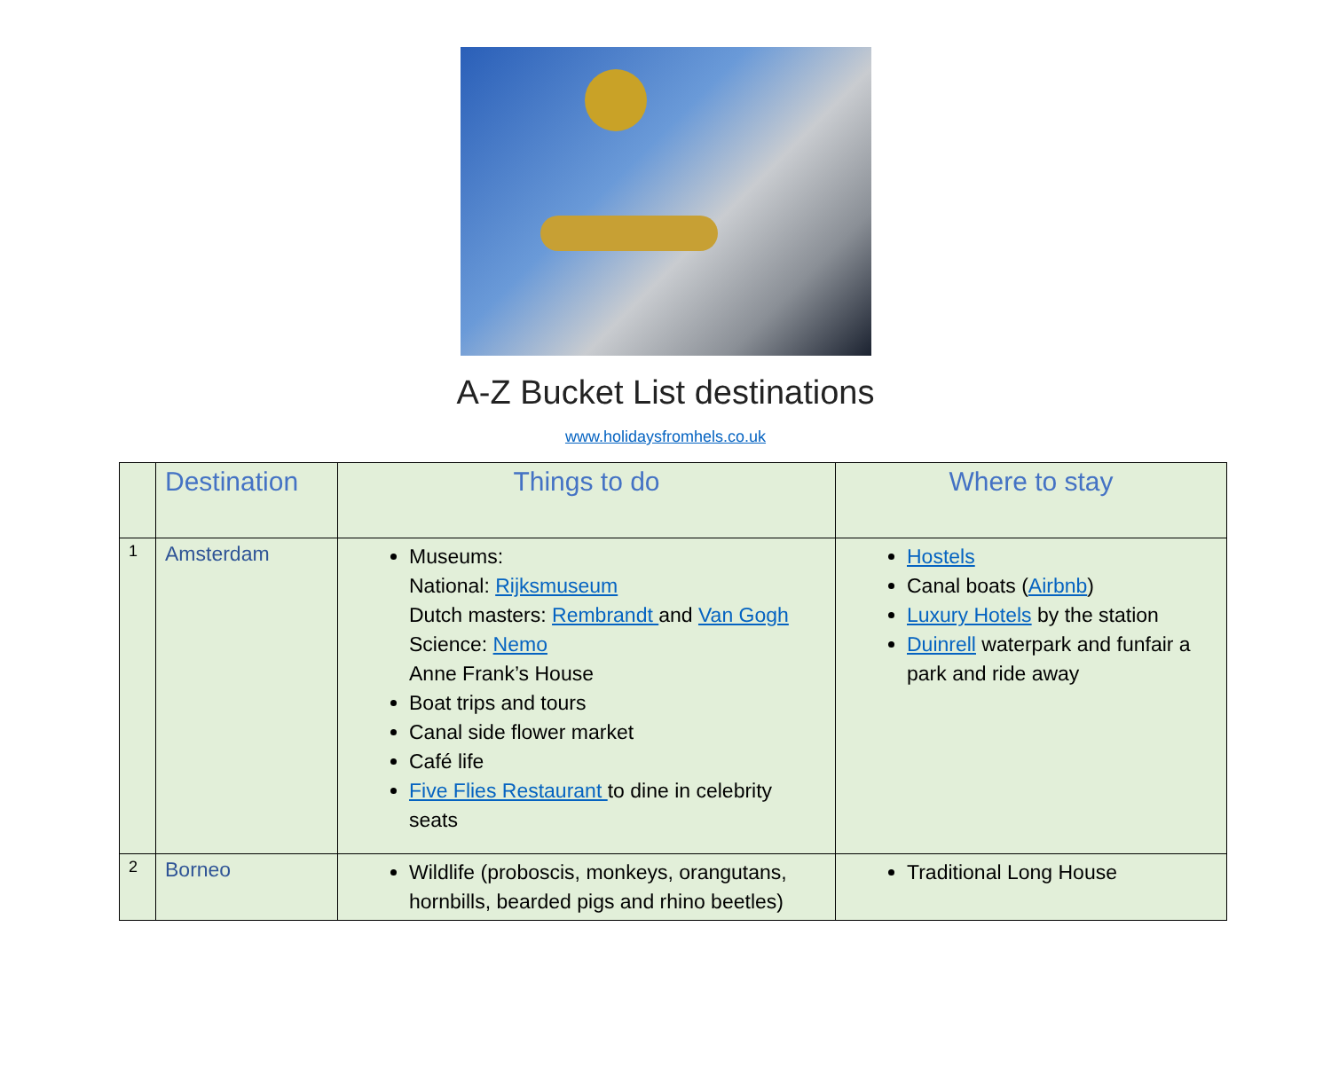A-Z Bucket List destinations
www.holidaysfromhels.co.uk
| | Destination | Things to do | Where to stay |
| --- | --- | --- | --- |
| 1 | Amsterdam | Museums: National: Rijksmuseum Dutch masters: Rembrandt and Van Gogh Science: Nemo Anne Frank’s House Boat trips and tours Canal side flower market Café life Five Flies Restaurant to dine in celebrity seats | Hostels Canal boats ( Airbnb ) Luxury Hotels by the station Duinrell waterpark and funfair a park and ride away |
| 2 | Borneo | Wildlife (proboscis, monkeys, orangutans, hornbills, bearded pigs and rhino beetles) | Traditional Long House |